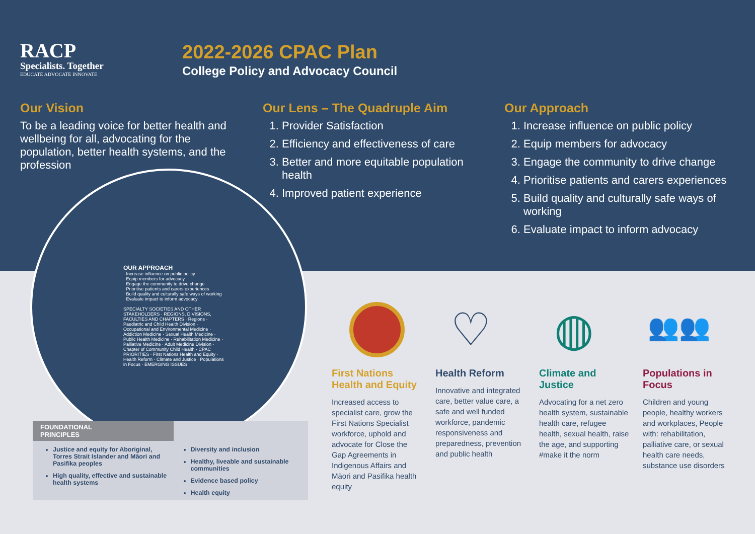RACP
Specialists. Together
EDUCATE ADVOCATE INNOVATE
2022-2026 CPAC Plan
College Policy and Advocacy Council
Our Vision
To be a leading voice for better health and wellbeing for all, advocating for the population, better health systems, and the profession
Our Lens – The Quadruple Aim
1. Provider Satisfaction
2. Efficiency and effectiveness of care
3. Better and more equitable population health
4. Improved patient experience
Our Approach
1. Increase influence on public policy
2. Equip members for advocacy
3. Engage the community to drive change
4. Prioritise patients and carers experiences
5. Build quality and culturally safe ways of working
6. Evaluate impact to inform advocacy
OUR APPROACH
· Increase influence on public policy
· Equip members for advocacy
· Engage the community to drive change
· Prioritise patients and carers experiences
· Build quality and culturally safe ways of working
· Evaluate impact to inform advocacy
SPECIALTY SOCIETIES AND OTHER STAKEHOLDERS · REGIONS, DIVISIONS, FACULTIES AND CHAPTERS · Regions · Paediatric and Child Health Division · Occupational and Environmental Medicine · Addiction Medicine · Sexual Health Medicine · Public Health Medicine · Rehabilitation Medicine · Palliative Medicine · Adult Medicine Division · Chapter of Community Child Health · CPAC PRIORITIES · First Nations Health and Equity · Health Reform · Climate and Justice · Populations in Focus · EMERGING ISSUES
FOUNDATIONAL
PRINCIPLES
Justice and equity for Aboriginal, Torres Strait Islander and Māori and Pasifika peoples
High quality, effective and sustainable health systems
Diversity and inclusion
Healthy, liveable and sustainable communities
Evidence based policy
Health equity
First Nations Health and Equity
Increased access to specialist care, grow the First Nations Specialist workforce, uphold and advocate for Close the Gap Agreements in Indigenous Affairs and Māori and Pasifika health equity
♡
Health Reform
Innovative and integrated care, better value care, a safe and well funded workforce, pandemic responsiveness and preparedness, prevention and public health
◍
Climate and Justice
Advocating for a net zero health system, sustainable health care, refugee health, sexual health, raise the age, and supporting #make it the norm
👥👥
Populations in Focus
Children and young people, healthy workers and workplaces, People with: rehabilitation, palliative care, or sexual health care needs, substance use disorders